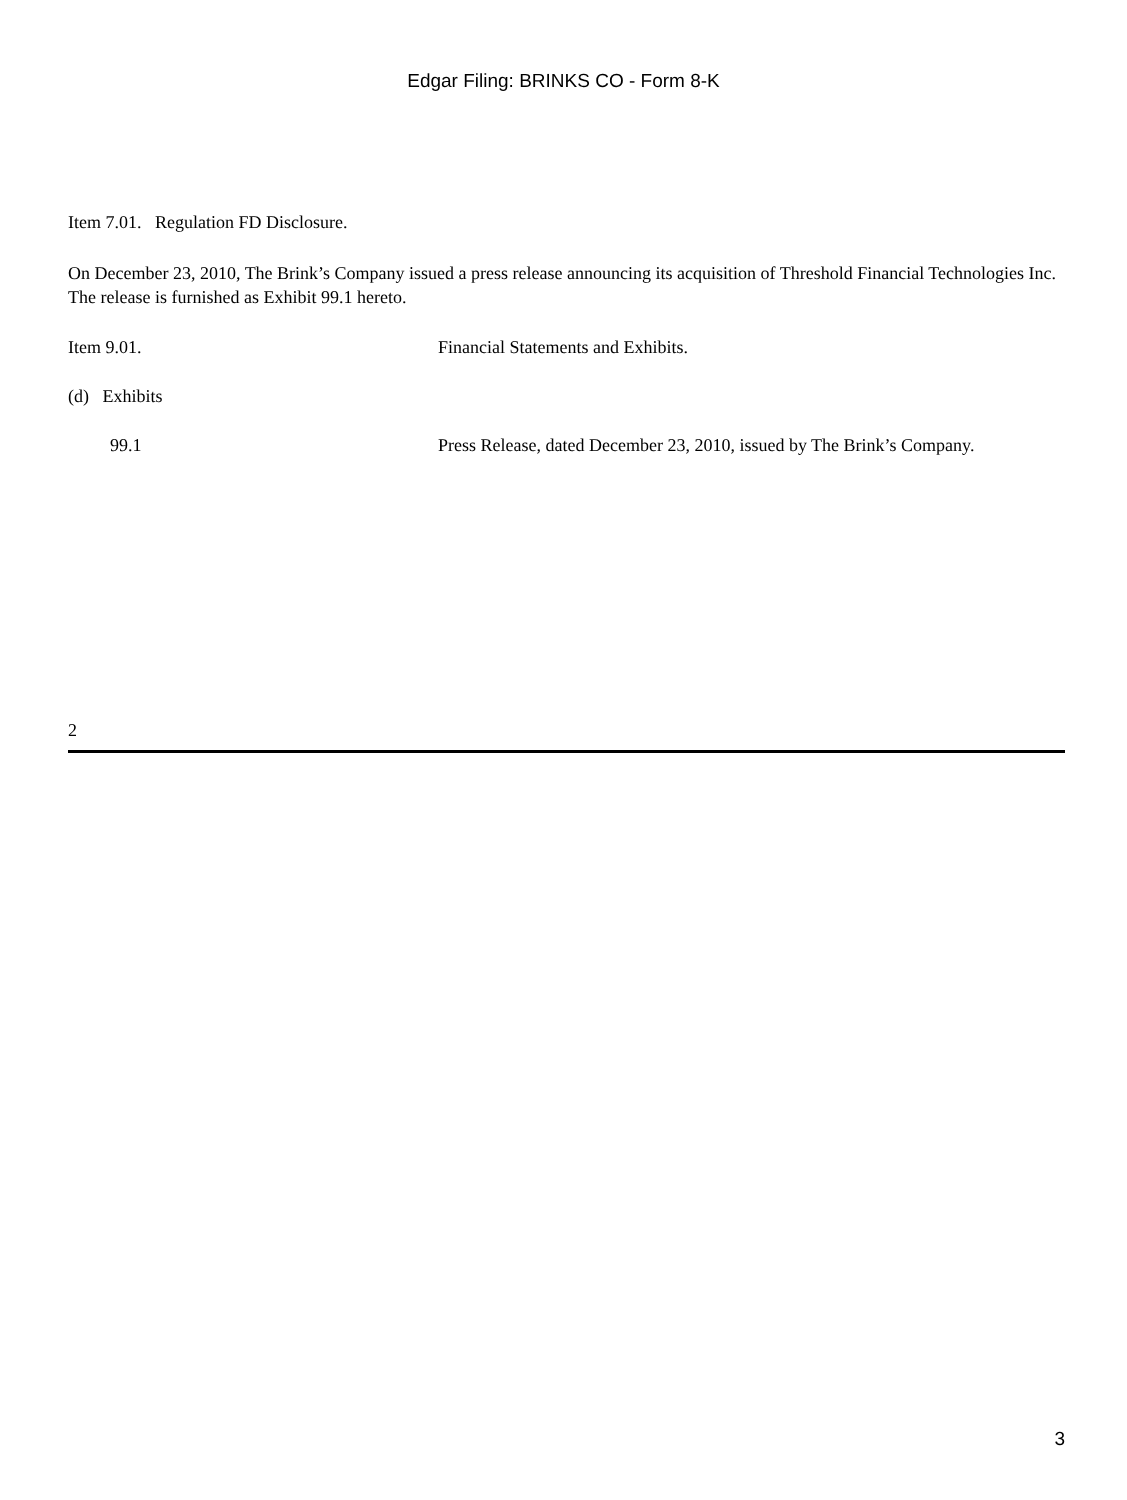Edgar Filing: BRINKS CO - Form 8-K
Item 7.01. Regulation FD Disclosure.
On December 23, 2010, The Brink’s Company issued a press release announcing its acquisition of Threshold Financial Technologies Inc. The release is furnished as Exhibit 99.1 hereto.
Item 9.01. Financial Statements and Exhibits.
(d) Exhibits
99.1 Press Release, dated December 23, 2010, issued by The Brink’s Company.
2
3